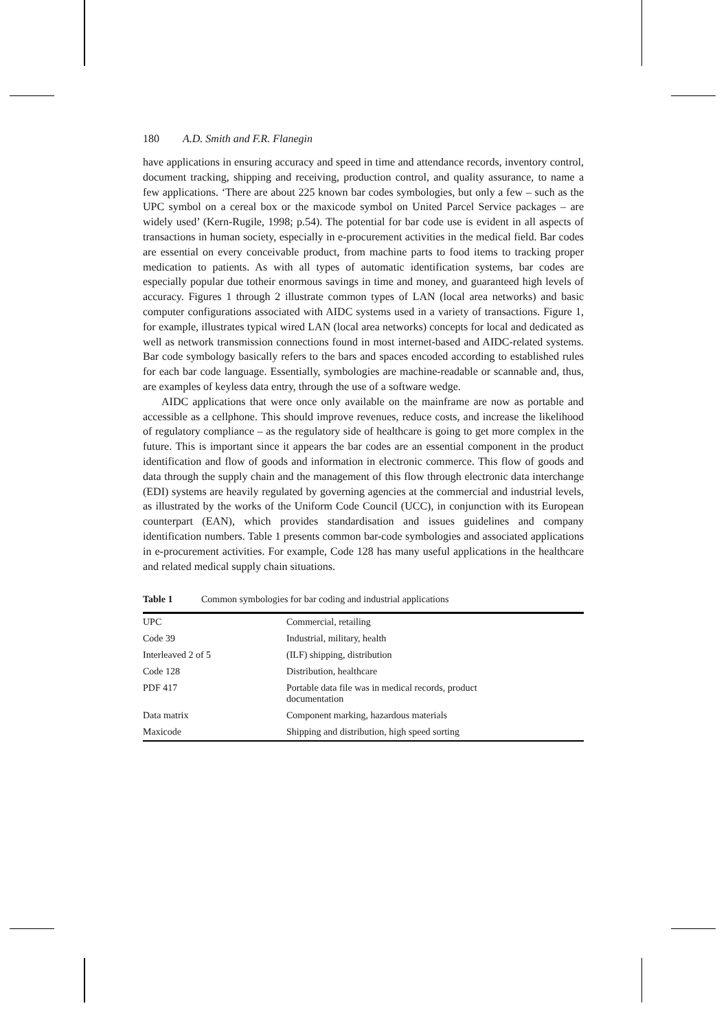180 A.D. Smith and F.R. Flanegin
have applications in ensuring accuracy and speed in time and attendance records, inventory control, document tracking, shipping and receiving, production control, and quality assurance, to name a few applications. ‘There are about 225 known bar codes symbologies, but only a few – such as the UPC symbol on a cereal box or the maxicode symbol on United Parcel Service packages – are widely used’ (Kern-Rugile, 1998; p.54). The potential for bar code use is evident in all aspects of transactions in human society, especially in e-procurement activities in the medical field. Bar codes are essential on every conceivable product, from machine parts to food items to tracking proper medication to patients. As with all types of automatic identification systems, bar codes are especially popular due totheir enormous savings in time and money, and guaranteed high levels of accuracy. Figures 1 through 2 illustrate common types of LAN (local area networks) and basic computer configurations associated with AIDC systems used in a variety of transactions. Figure 1, for example, illustrates typical wired LAN (local area networks) concepts for local and dedicated as well as network transmission connections found in most internet-based and AIDC-related systems. Bar code symbology basically refers to the bars and spaces encoded according to established rules for each bar code language. Essentially, symbologies are machine-readable or scannable and, thus, are examples of keyless data entry, through the use of a software wedge.
AIDC applications that were once only available on the mainframe are now as portable and accessible as a cellphone. This should improve revenues, reduce costs, and increase the likelihood of regulatory compliance – as the regulatory side of healthcare is going to get more complex in the future. This is important since it appears the bar codes are an essential component in the product identification and flow of goods and information in electronic commerce. This flow of goods and data through the supply chain and the management of this flow through electronic data interchange (EDI) systems are heavily regulated by governing agencies at the commercial and industrial levels, as illustrated by the works of the Uniform Code Council (UCC), in conjunction with its European counterpart (EAN), which provides standardisation and issues guidelines and company identification numbers. Table 1 presents common bar-code symbologies and associated applications in e-procurement activities. For example, Code 128 has many useful applications in the healthcare and related medical supply chain situations.
Table 1 Common symbologies for bar coding and industrial applications
| UPC | Commercial, retailing |
| Code 39 | Industrial, military, health |
| Interleaved 2 of 5 | (ILF) shipping, distribution |
| Code 128 | Distribution, healthcare |
| PDF 417 | Portable data file was in medical records, product documentation |
| Data matrix | Component marking, hazardous materials |
| Maxicode | Shipping and distribution, high speed sorting |